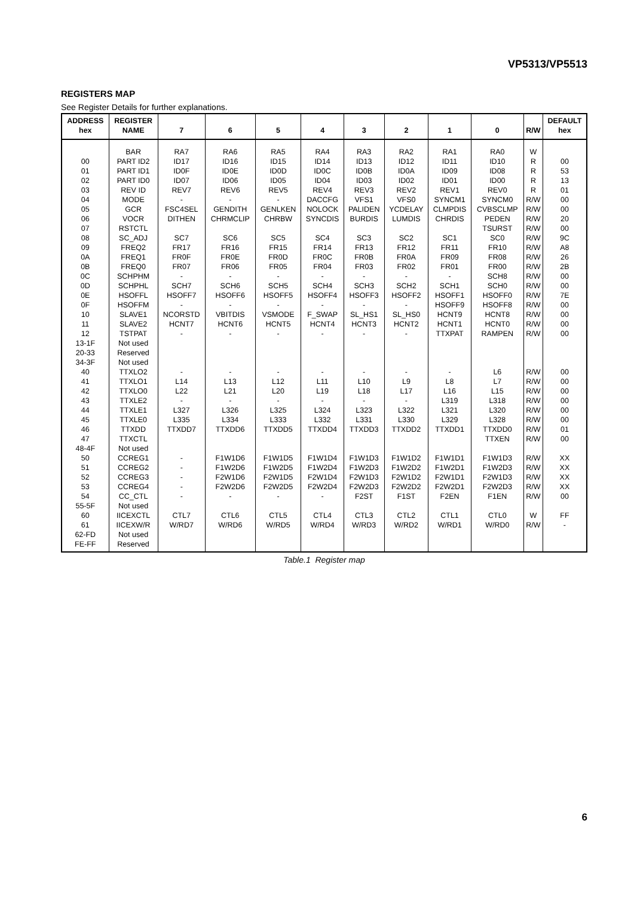VP5313/VP5513
REGISTERS MAP
See Register Details for further explanations.
| ADDRESS hex | REGISTER NAME | 7 | 6 | 5 | 4 | 3 | 2 | 1 | 0 | R/W | DEFAULT hex |
| --- | --- | --- | --- | --- | --- | --- | --- | --- | --- | --- | --- |
| | BAR | RA7 | RA6 | RA5 | RA4 | RA3 | RA2 | RA1 | RA0 | W | |
| 00 | PART ID2 | ID17 | ID16 | ID15 | ID14 | ID13 | ID12 | ID11 | ID10 | R | 00 |
| 01 | PART ID1 | ID0F | ID0E | ID0D | ID0C | ID0B | ID0A | ID09 | ID08 | R | 53 |
| 02 | PART ID0 | ID07 | ID06 | ID05 | ID04 | ID03 | ID02 | ID01 | ID00 | R | 13 |
| 03 | REV ID | REV7 | REV6 | REV5 | REV4 | REV3 | REV2 | REV1 | REV0 | R | 01 |
| 04 | MODE | - | - | - | DACCFG | VFS1 | VFS0 | SYNCM1 | SYNCM0 | R/W | 00 |
| 05 | GCR | FSC4SEL | GENDITH | GENLKEN | NOLOCK | PALIDEN | YCDELAY | CLMPDIS | CVBSCLMP | R/W | 00 |
| 06 | VOCR | DITHEN | CHRMCLIP | CHRBW | SYNCDIS | BURDIS | LUMDIS | CHRDIS | PEDEN | R/W | 20 |
| 07 | RSTCTL | | | | | | | | TSURST | R/W | 00 |
| 08 | SC_ADJ | SC7 | SC6 | SC5 | SC4 | SC3 | SC2 | SC1 | SC0 | R/W | 9C |
| 09 | FREQ2 | FR17 | FR16 | FR15 | FR14 | FR13 | FR12 | FR11 | FR10 | R/W | A8 |
| 0A | FREQ1 | FR0F | FR0E | FR0D | FR0C | FR0B | FR0A | FR09 | FR08 | R/W | 26 |
| 0B | FREQ0 | FR07 | FR06 | FR05 | FR04 | FR03 | FR02 | FR01 | FR00 | R/W | 2B |
| 0C | SCHPHM | - | - | - | - | - | - | - | SCH8 | R/W | 00 |
| 0D | SCHPHL | SCH7 | SCH6 | SCH5 | SCH4 | SCH3 | SCH2 | SCH1 | SCH0 | R/W | 00 |
| 0E | HSOFFL | HSOFF7 | HSOFF6 | HSOFF5 | HSOFF4 | HSOFF3 | HSOFF2 | HSOFF1 | HSOFF0 | R/W | 7E |
| 0F | HSOFFM | - | - | - | - | - | - | HSOFF9 | HSOFF8 | R/W | 00 |
| 10 | SLAVE1 | NCORSTD | VBITDIS | VSMODE | F_SWAP | SL_HS1 | SL_HS0 | HCNT9 | HCNT8 | R/W | 00 |
| 11 | SLAVE2 | HCNT7 | HCNT6 | HCNT5 | HCNT4 | HCNT3 | HCNT2 | HCNT1 | HCNT0 | R/W | 00 |
| 12 | TSTPAT | - | - | - | - | - | - | TTXPAT | RAMPEN | R/W | 00 |
| 13-1F | Not used | | | | | | | | | | |
| 20-33 | Reserved | | | | | | | | | | |
| 34-3F | Not used | | | | | | | | | | |
| 40 | TTXLO2 | - | - | - | - | - | - | - | L6 | R/W | 00 |
| 41 | TTXLO1 | L14 | L13 | L12 | L11 | L10 | L9 | L8 | L7 | R/W | 00 |
| 42 | TTXLO0 | L22 | L21 | L20 | L19 | L18 | L17 | L16 | L15 | R/W | 00 |
| 43 | TTXLE2 | - | - | - | - | - | - | L319 | L318 | R/W | 00 |
| 44 | TTXLE1 | L327 | L326 | L325 | L324 | L323 | L322 | L321 | L320 | R/W | 00 |
| 45 | TTXLE0 | L335 | L334 | L333 | L332 | L331 | L330 | L329 | L328 | R/W | 00 |
| 46 | TTXDD | TTXDD7 | TTXDD6 | TTXDD5 | TTXDD4 | TTXDD3 | TTXDD2 | TTXDD1 | TTXDD0 | R/W | 01 |
| 47 | TTXCTL | | | | | | | | TTXEN | R/W | 00 |
| 48-4F | Not used | | | | | | | | | | |
| 50 | CCREG1 | - | F1W1D6 | F1W1D5 | F1W1D4 | F1W1D3 | F1W1D2 | F1W1D1 | F1W1D3 | R/W | XX |
| 51 | CCREG2 | - | F1W2D6 | F1W2D5 | F1W2D4 | F1W2D3 | F1W2D2 | F1W2D1 | F1W2D3 | R/W | XX |
| 52 | CCREG3 | - | F2W1D6 | F2W1D5 | F2W1D4 | F2W1D3 | F2W1D2 | F2W1D1 | F2W1D3 | R/W | XX |
| 53 | CCREG4 | - | F2W2D6 | F2W2D5 | F2W2D4 | F2W2D3 | F2W2D2 | F2W2D1 | F2W2D3 | R/W | XX |
| 54 | CC_CTL | - | - | - | - | F2ST | F1ST | F2EN | F1EN | R/W | 00 |
| 55-5F | Not used | | | | | | | | | | |
| 60 | IICEXCTL | CTL7 | CTL6 | CTL5 | CTL4 | CTL3 | CTL2 | CTL1 | CTL0 | W | FF |
| 61 | IICEXW/R | W/RD7 | W/RD6 | W/RD5 | W/RD4 | W/RD3 | W/RD2 | W/RD1 | W/RD0 | R/W | - |
| 62-FD | Not used | | | | | | | | | | |
| FE-FF | Reserved | | | | | | | | | | |
Table.1 Register map
6